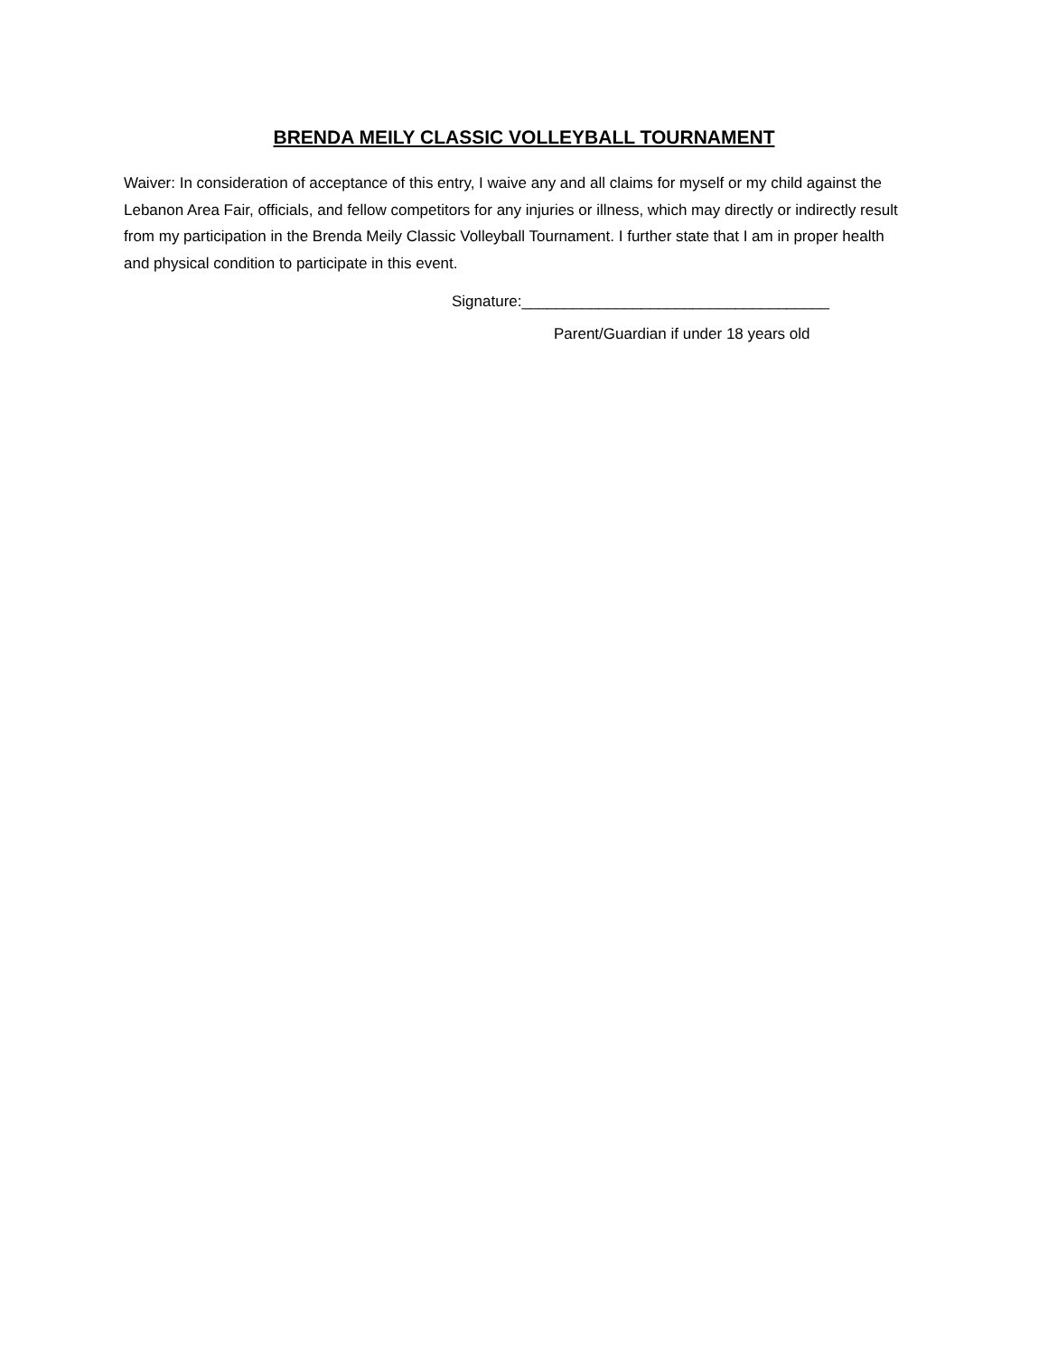BRENDA MEILY CLASSIC VOLLEYBALL TOURNAMENT
Waiver: In consideration of acceptance of this entry, I waive any and all claims for myself or my child against the Lebanon Area Fair, officials, and fellow competitors for any injuries or illness, which may directly or indirectly result from my participation in the Brenda Meily Classic Volleyball Tournament. I further state that I am in proper health and physical condition to participate in this event.
Signature:____________________________________
Parent/Guardian if under 18 years old